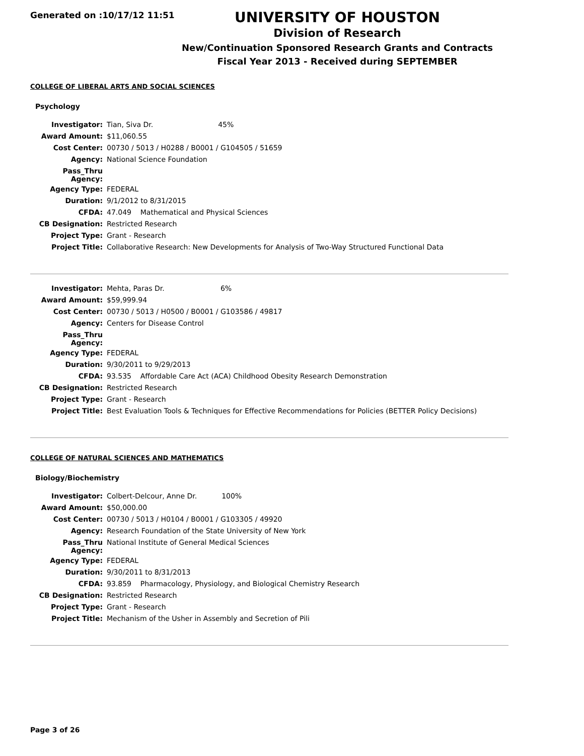Generated on :10/17/12 11:51
UNIVERSITY OF HOUSTON
Division of Research
New/Continuation Sponsored Research Grants and Contracts
Fiscal Year 2013 - Received during SEPTEMBER
COLLEGE OF LIBERAL ARTS AND SOCIAL SCIENCES
Psychology
| Investigator: | Tian, Siva Dr. 45% |
| Award Amount: | $11,060.55 |
| Cost Center: | 00730 / 5013 / H0288 / B0001 / G104505 / 51659 |
| Agency: | National Science Foundation |
| Pass_Thru Agency: | |
| Agency Type: | FEDERAL |
| Duration: | 9/1/2012 to 8/31/2015 |
| CFDA: | 47.049 Mathematical and Physical Sciences |
| CB Designation: | Restricted Research |
| Project Type: | Grant - Research |
| Project Title: | Collaborative Research: New Developments for Analysis of Two-Way Structured Functional Data |
| Investigator: | Mehta, Paras Dr. 6% |
| Award Amount: | $59,999.94 |
| Cost Center: | 00730 / 5013 / H0500 / B0001 / G103586 / 49817 |
| Agency: | Centers for Disease Control |
| Pass_Thru Agency: | |
| Agency Type: | FEDERAL |
| Duration: | 9/30/2011 to 9/29/2013 |
| CFDA: | 93.535 Affordable Care Act (ACA) Childhood Obesity Research Demonstration |
| CB Designation: | Restricted Research |
| Project Type: | Grant - Research |
| Project Title: | Best Evaluation Tools & Techniques for Effective Recommendations for Policies (BETTER Policy Decisions) |
COLLEGE OF NATURAL SCIENCES AND MATHEMATICS
Biology/Biochemistry
| Investigator: | Colbert-Delcour, Anne Dr. 100% |
| Award Amount: | $50,000.00 |
| Cost Center: | 00730 / 5013 / H0104 / B0001 / G103305 / 49920 |
| Agency: | Research Foundation of the State University of New York |
| Pass_Thru Agency: | National Institute of General Medical Sciences |
| Agency Type: | FEDERAL |
| Duration: | 9/30/2011 to 8/31/2013 |
| CFDA: | 93.859 Pharmacology, Physiology, and Biological Chemistry Research |
| CB Designation: | Restricted Research |
| Project Type: | Grant - Research |
| Project Title: | Mechanism of the Usher in Assembly and Secretion of Pili |
Page 3 of 26